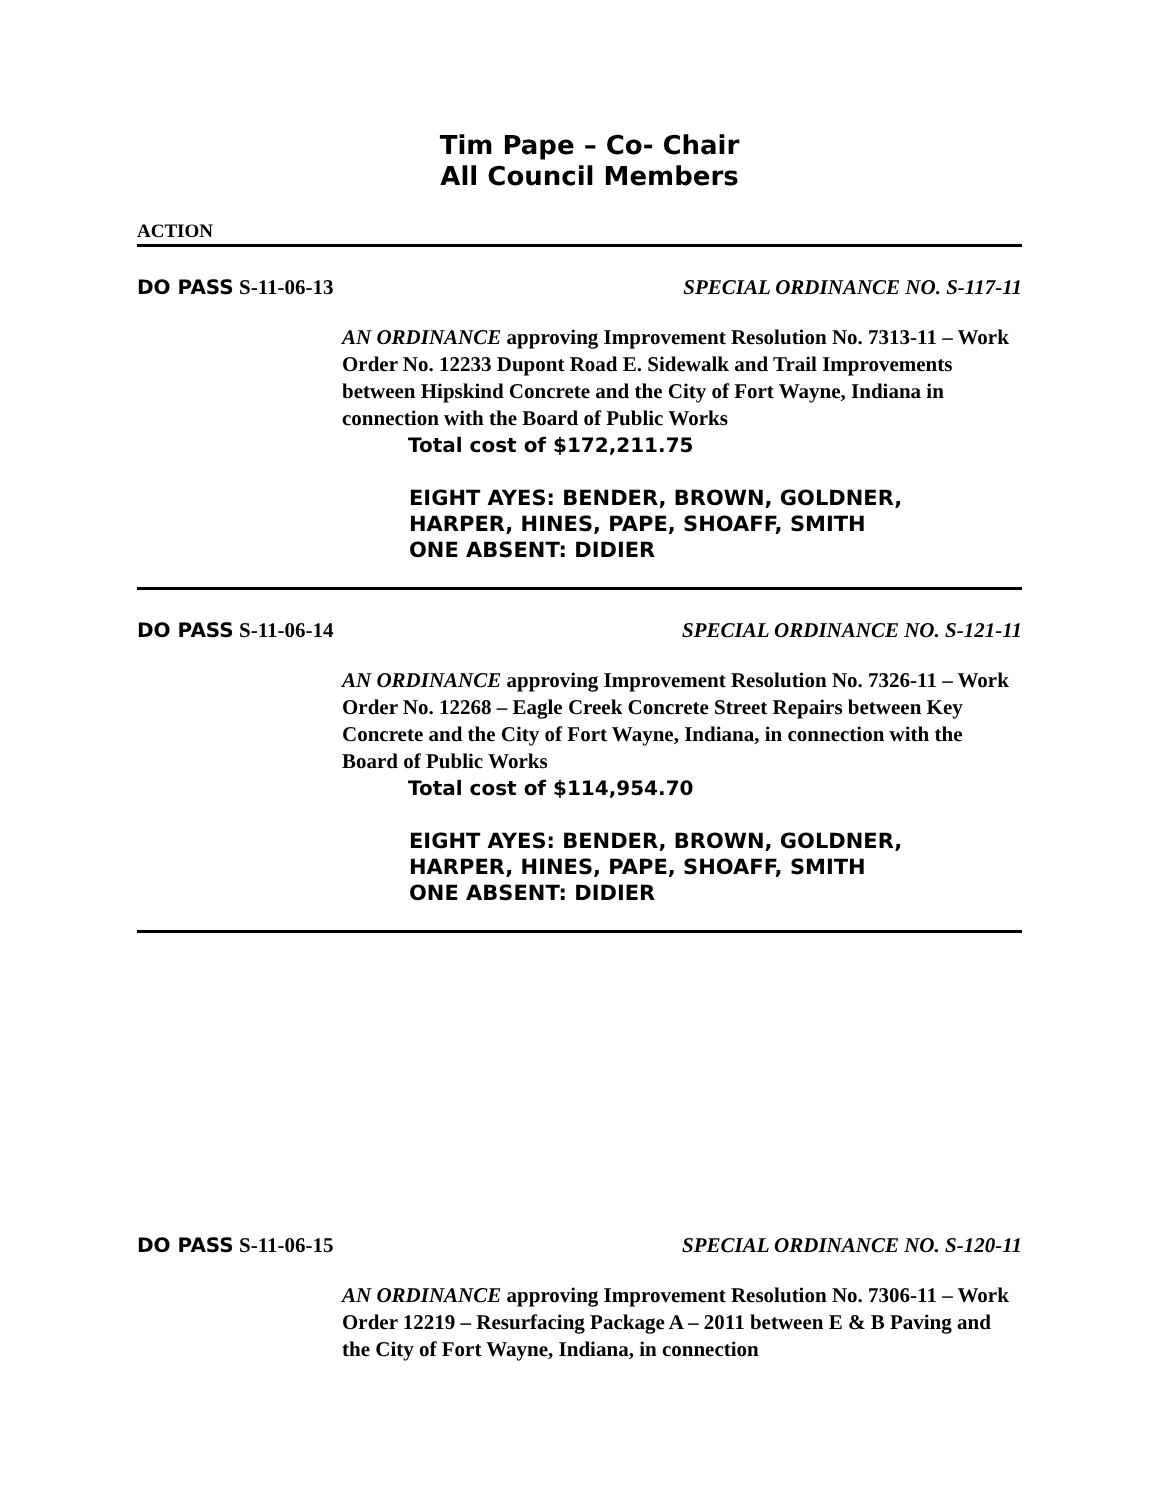Tim Pape – Co- Chair
All Council Members
ACTION
DO PASS S-11-06-13 SPECIAL ORDINANCE NO. S-117-11
AN ORDINANCE approving Improvement Resolution No. 7313-11 – Work Order No. 12233 Dupont Road E. Sidewalk and Trail Improvements between Hipskind Concrete and the City of Fort Wayne, Indiana in connection with the Board of Public Works
Total cost of $172,211.75
EIGHT AYES: BENDER, BROWN, GOLDNER,
HARPER, HINES, PAPE, SHOAFF, SMITH
ONE ABSENT: DIDIER
DO PASS S-11-06-14 SPECIAL ORDINANCE NO. S-121-11
AN ORDINANCE approving Improvement Resolution No. 7326-11 – Work Order No. 12268 – Eagle Creek Concrete Street Repairs between Key Concrete and the City of Fort Wayne, Indiana, in connection with the Board of Public Works
Total cost of $114,954.70
EIGHT AYES: BENDER, BROWN, GOLDNER,
HARPER, HINES, PAPE, SHOAFF, SMITH
ONE ABSENT: DIDIER
DO PASS S-11-06-15 SPECIAL ORDINANCE NO. S-120-11
AN ORDINANCE approving Improvement Resolution No. 7306-11 – Work Order 12219 – Resurfacing Package A – 2011 between E & B Paving and the City of Fort Wayne, Indiana, in connection